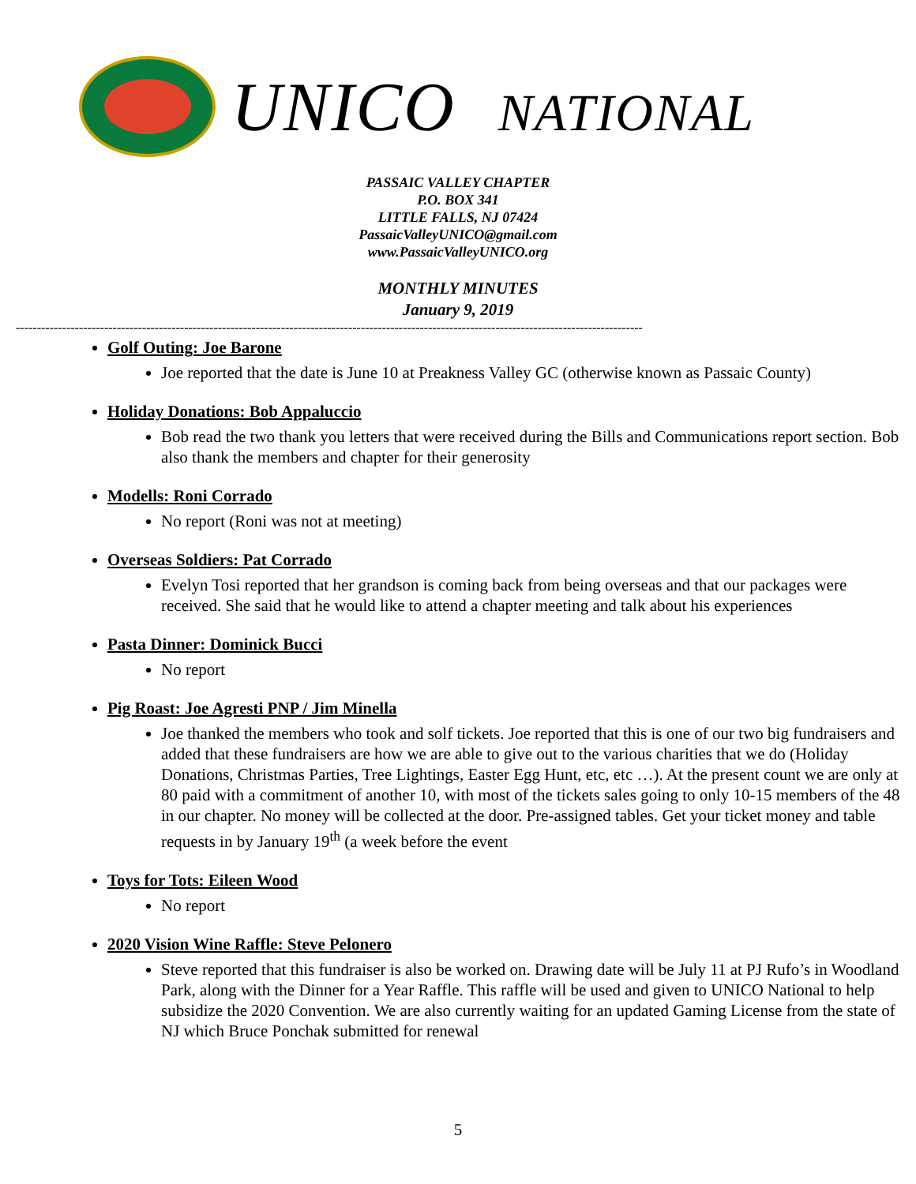UNICO NATIONAL
PASSAIC VALLEY CHAPTER
P.O. BOX 341
LITTLE FALLS, NJ 07424
PassaicValleyUNICO@gmail.com
www.PassaicValleyUNICO.org
MONTHLY MINUTES
January 9, 2019
-----------------------------------------------------------------------------------------------------------------------------------------------------
Golf Outing: Joe Barone
Joe reported that the date is June 10 at Preakness Valley GC (otherwise known as Passaic County)
Holiday Donations: Bob Appaluccio
Bob read the two thank you letters that were received during the Bills and Communications report section. Bob also thank the members and chapter for their generosity
Modells: Roni Corrado
No report (Roni was not at meeting)
Overseas Soldiers: Pat Corrado
Evelyn Tosi reported that her grandson is coming back from being overseas and that our packages were received. She said that he would like to attend a chapter meeting and talk about his experiences
Pasta Dinner: Dominick Bucci
No report
Pig Roast: Joe Agresti PNP / Jim Minella
Joe thanked the members who took and solf tickets. Joe reported that this is one of our two big fundraisers and added that these fundraisers are how we are able to give out to the various charities that we do (Holiday Donations, Christmas Parties, Tree Lightings, Easter Egg Hunt, etc, etc …). At the present count we are only at 80 paid with a commitment of another 10, with most of the tickets sales going to only 10-15 members of the 48 in our chapter. No money will be collected at the door. Pre-assigned tables. Get your ticket money and table requests in by January 19<sup>th</sup> (a week before the event
Toys for Tots: Eileen Wood
No report
2020 Vision Wine Raffle: Steve Pelonero
Steve reported that this fundraiser is also be worked on. Drawing date will be July 11 at PJ Rufo’s in Woodland Park, along with the Dinner for a Year Raffle. This raffle will be used and given to UNICO National to help subsidize the 2020 Convention. We are also currently waiting for an updated Gaming License from the state of NJ which Bruce Ponchak submitted for renewal
5